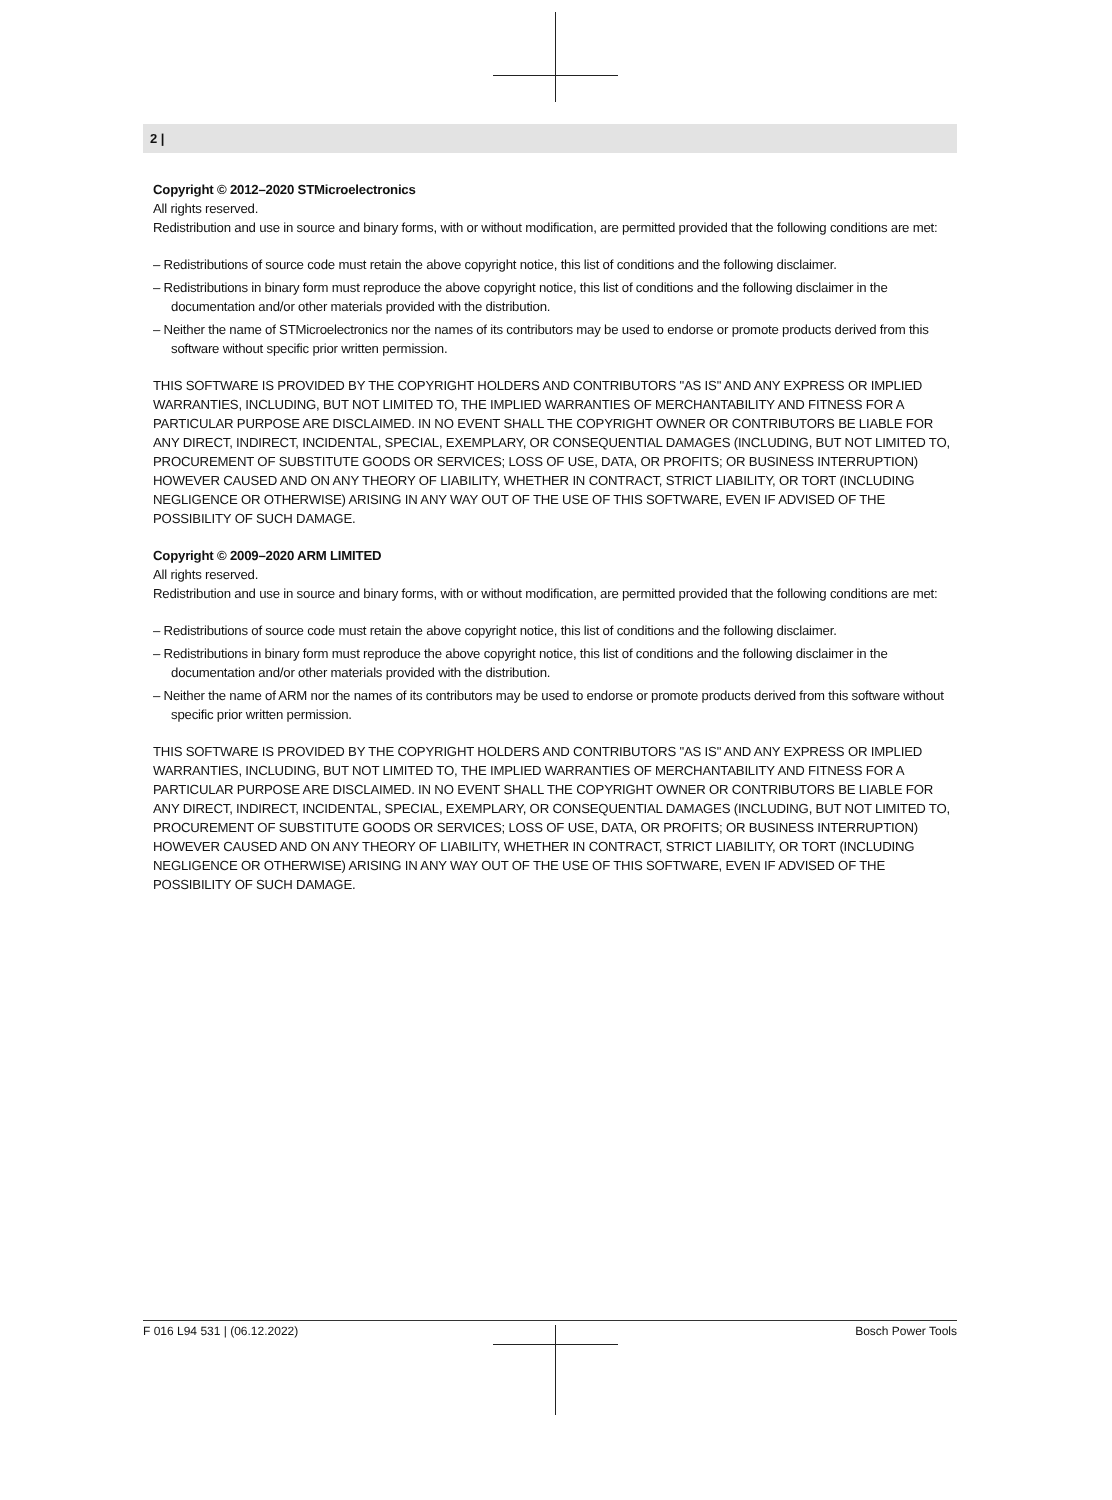2 |
Copyright © 2012–2020 STMicroelectronics
All rights reserved.
Redistribution and use in source and binary forms, with or without modification, are permitted provided that the following conditions are met:
– Redistributions of source code must retain the above copyright notice, this list of conditions and the following disclaimer.
– Redistributions in binary form must reproduce the above copyright notice, this list of conditions and the following disclaimer in the documentation and/or other materials provided with the distribution.
– Neither the name of STMicroelectronics nor the names of its contributors may be used to endorse or promote products derived from this software without specific prior written permission.
THIS SOFTWARE IS PROVIDED BY THE COPYRIGHT HOLDERS AND CONTRIBUTORS "AS IS" AND ANY EXPRESS OR IMPLIED WARRANTIES, INCLUDING, BUT NOT LIMITED TO, THE IMPLIED WARRANTIES OF MERCHANTABILITY AND FITNESS FOR A PARTICULAR PURPOSE ARE DISCLAIMED. IN NO EVENT SHALL THE COPYRIGHT OWNER OR CONTRIBUTORS BE LIABLE FOR ANY DIRECT, INDIRECT, INCIDENTAL, SPECIAL, EXEMPLARY, OR CONSEQUENTIAL DAMAGES (INCLUDING, BUT NOT LIMITED TO, PROCUREMENT OF SUBSTITUTE GOODS OR SERVICES; LOSS OF USE, DATA, OR PROFITS; OR BUSINESS INTERRUPTION) HOWEVER CAUSED AND ON ANY THEORY OF LIABILITY, WHETHER IN CONTRACT, STRICT LIABILITY, OR TORT (INCLUDING NEGLIGENCE OR OTHERWISE) ARISING IN ANY WAY OUT OF THE USE OF THIS SOFTWARE, EVEN IF ADVISED OF THE POSSIBILITY OF SUCH DAMAGE.
Copyright © 2009–2020 ARM LIMITED
All rights reserved.
Redistribution and use in source and binary forms, with or without modification, are permitted provided that the following conditions are met:
– Redistributions of source code must retain the above copyright notice, this list of conditions and the following disclaimer.
– Redistributions in binary form must reproduce the above copyright notice, this list of conditions and the following disclaimer in the documentation and/or other materials provided with the distribution.
– Neither the name of ARM nor the names of its contributors may be used to endorse or promote products derived from this software without specific prior written permission.
THIS SOFTWARE IS PROVIDED BY THE COPYRIGHT HOLDERS AND CONTRIBUTORS "AS IS" AND ANY EXPRESS OR IMPLIED WARRANTIES, INCLUDING, BUT NOT LIMITED TO, THE IMPLIED WARRANTIES OF MERCHANTABILITY AND FITNESS FOR A PARTICULAR PURPOSE ARE DISCLAIMED. IN NO EVENT SHALL THE COPYRIGHT OWNER OR CONTRIBUTORS BE LIABLE FOR ANY DIRECT, INDIRECT, INCIDENTAL, SPECIAL, EXEMPLARY, OR CONSEQUENTIAL DAMAGES (INCLUDING, BUT NOT LIMITED TO, PROCUREMENT OF SUBSTITUTE GOODS OR SERVICES; LOSS OF USE, DATA, OR PROFITS; OR BUSINESS INTERRUPTION) HOWEVER CAUSED AND ON ANY THEORY OF LIABILITY, WHETHER IN CONTRACT, STRICT LIABILITY, OR TORT (INCLUDING NEGLIGENCE OR OTHERWISE) ARISING IN ANY WAY OUT OF THE USE OF THIS SOFTWARE, EVEN IF ADVISED OF THE POSSIBILITY OF SUCH DAMAGE.
F 016 L94 531 | (06.12.2022) Bosch Power Tools